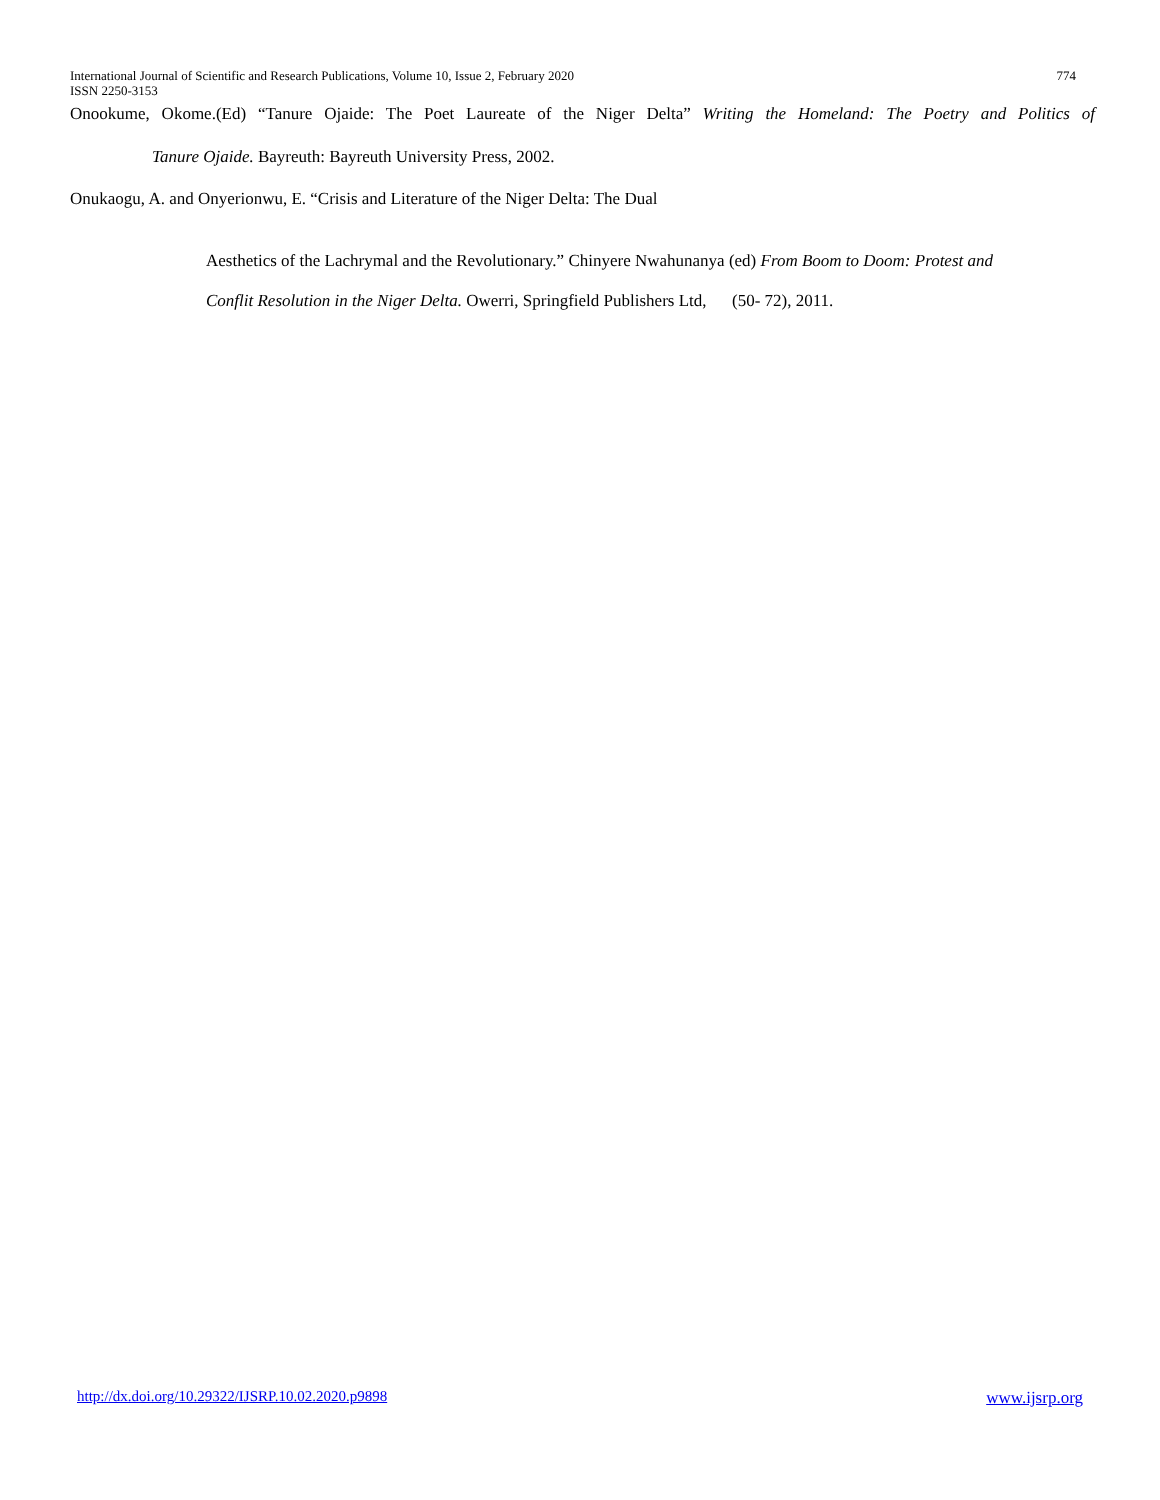International Journal of Scientific and Research Publications, Volume 10, Issue 2, February 2020 774
ISSN 2250-3153
Onookume, Okome.(Ed) “Tanure Ojaide: The Poet Laureate of the Niger Delta” Writing the Homeland: The Poetry and Politics of
Tanure Ojaide. Bayreuth: Bayreuth University Press, 2002.
Onukaogu, A. and Onyerionwu, E. “Crisis and Literature of the Niger Delta: The Dual
Aesthetics of the Lachrymal and the Revolutionary.” Chinyere Nwahunanya (ed) From Boom to Doom: Protest and
Conflit Resolution in the Niger Delta. Owerri, Springfield Publishers Ltd, (50- 72), 2011.
http://dx.doi.org/10.29322/IJSRP.10.02.2020.p9898 www.ijsrp.org